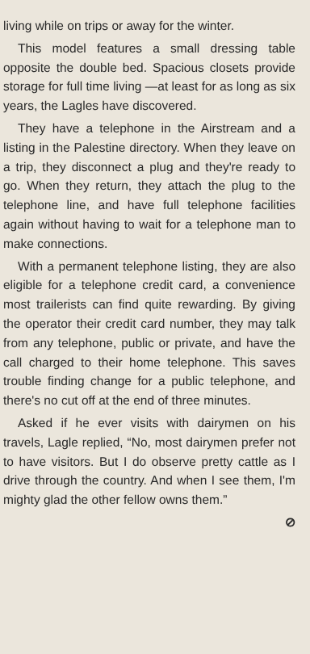living while on trips or away for the winter.
This model features a small dressing table opposite the double bed. Spacious closets provide storage for full time living —at least for as long as six years, the Lagles have discovered.
They have a telephone in the Airstream and a listing in the Palestine directory. When they leave on a trip, they disconnect a plug and they're ready to go. When they return, they attach the plug to the telephone line, and have full telephone facilities again without having to wait for a telephone man to make connections.
With a permanent telephone listing, they are also eligible for a telephone credit card, a convenience most trailerists can find quite rewarding. By giving the operator their credit card number, they may talk from any telephone, public or private, and have the call charged to their home telephone. This saves trouble finding change for a public telephone, and there's no cut off at the end of three minutes.
Asked if he ever visits with dairymen on his travels, Lagle replied, “No, most dairymen prefer not to have visitors. But I do observe pretty cattle as I drive through the country. And when I see them, I'm mighty glad the other fellow owns them.”
⊘